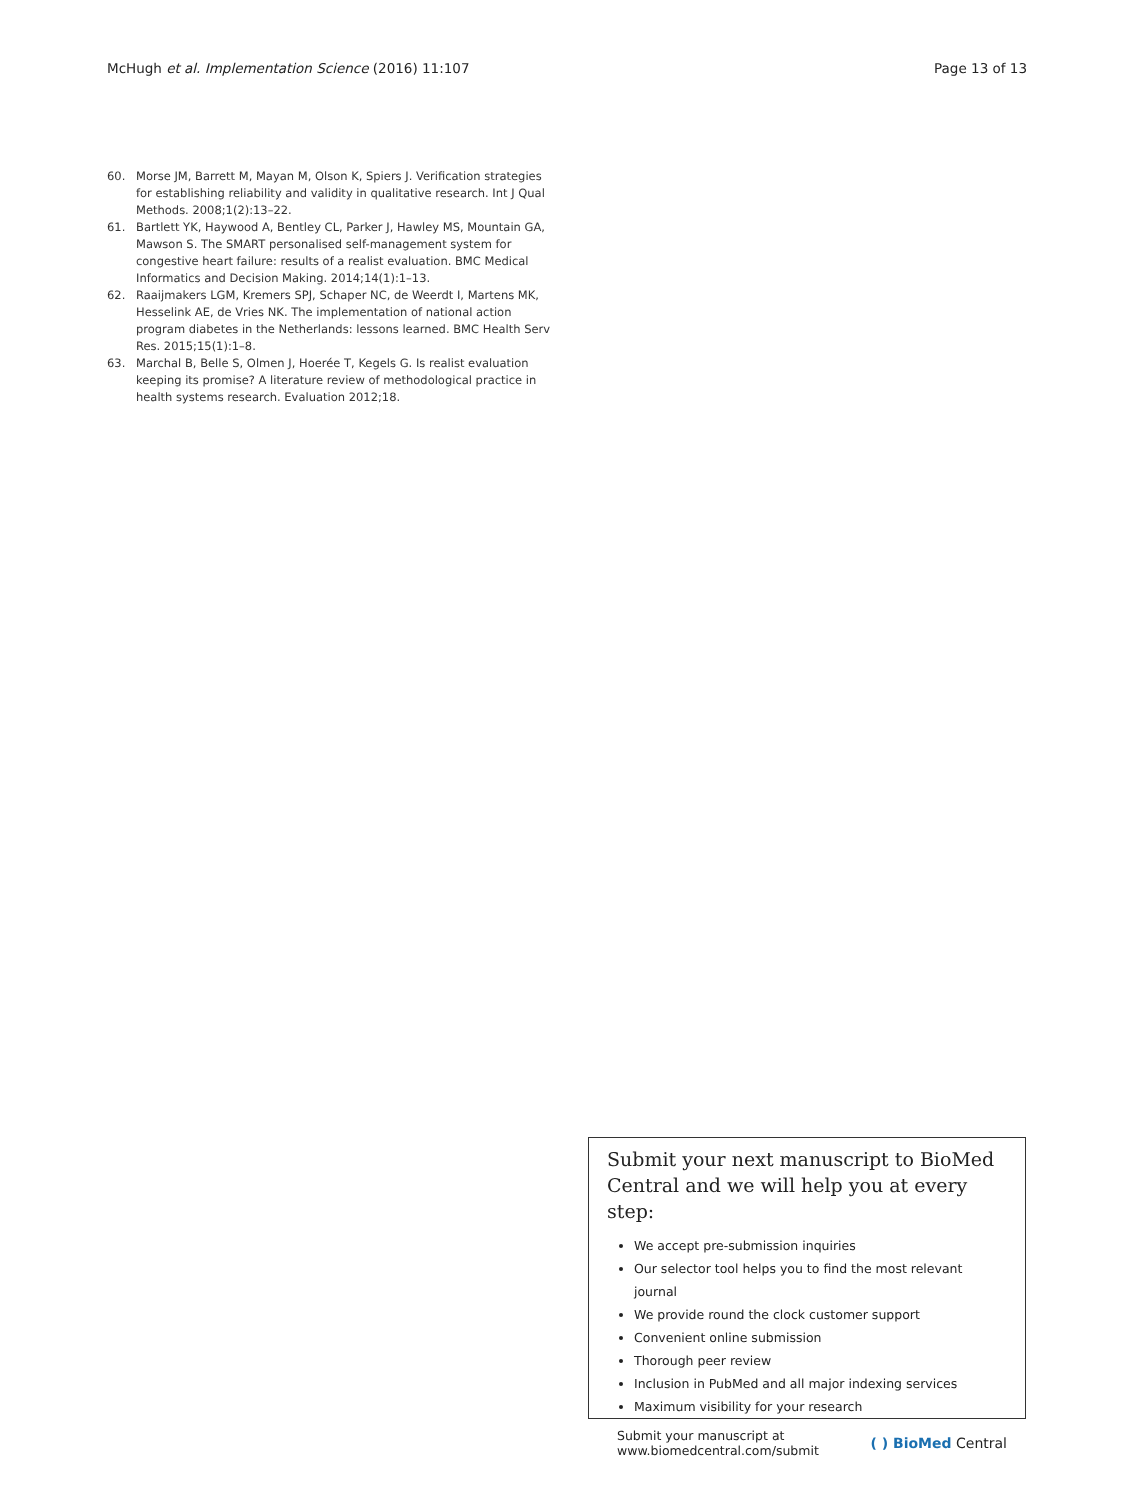McHugh et al. Implementation Science (2016) 11:107 Page 13 of 13
60. Morse JM, Barrett M, Mayan M, Olson K, Spiers J. Verification strategies for establishing reliability and validity in qualitative research. Int J Qual Methods. 2008;1(2):13–22.
61. Bartlett YK, Haywood A, Bentley CL, Parker J, Hawley MS, Mountain GA, Mawson S. The SMART personalised self-management system for congestive heart failure: results of a realist evaluation. BMC Medical Informatics and Decision Making. 2014;14(1):1–13.
62. Raaijmakers LGM, Kremers SPJ, Schaper NC, de Weerdt I, Martens MK, Hesselink AE, de Vries NK. The implementation of national action program diabetes in the Netherlands: lessons learned. BMC Health Serv Res. 2015;15(1):1–8.
63. Marchal B, Belle S, Olmen J, Hoerée T, Kegels G. Is realist evaluation keeping its promise? A literature review of methodological practice in health systems research. Evaluation 2012;18.
Submit your next manuscript to BioMed Central and we will help you at every step:
We accept pre-submission inquiries
Our selector tool helps you to find the most relevant journal
We provide round the clock customer support
Convenient online submission
Thorough peer review
Inclusion in PubMed and all major indexing services
Maximum visibility for your research
Submit your manuscript at
www.biomedcentral.com/submit ( ) BioMed Central